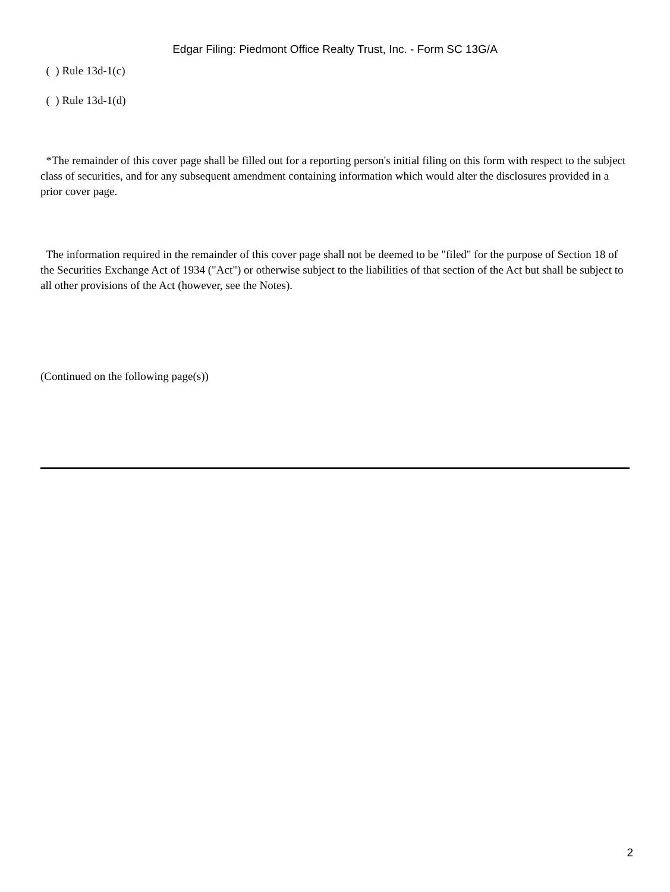Edgar Filing: Piedmont Office Realty Trust, Inc. - Form SC 13G/A
( ) Rule 13d-1(c)
( ) Rule 13d-1(d)
*The remainder of this cover page shall be filled out for a reporting person's initial filing on this form with respect to the subject class of securities, and for any subsequent amendment containing information which would alter the disclosures provided in a prior cover page.
The information required in the remainder of this cover page shall not be deemed to be "filed" for the purpose of Section 18 of the Securities Exchange Act of 1934 ("Act") or otherwise subject to the liabilities of that section of the Act but shall be subject to all other provisions of the Act (however, see the Notes).
(Continued on the following page(s))
2